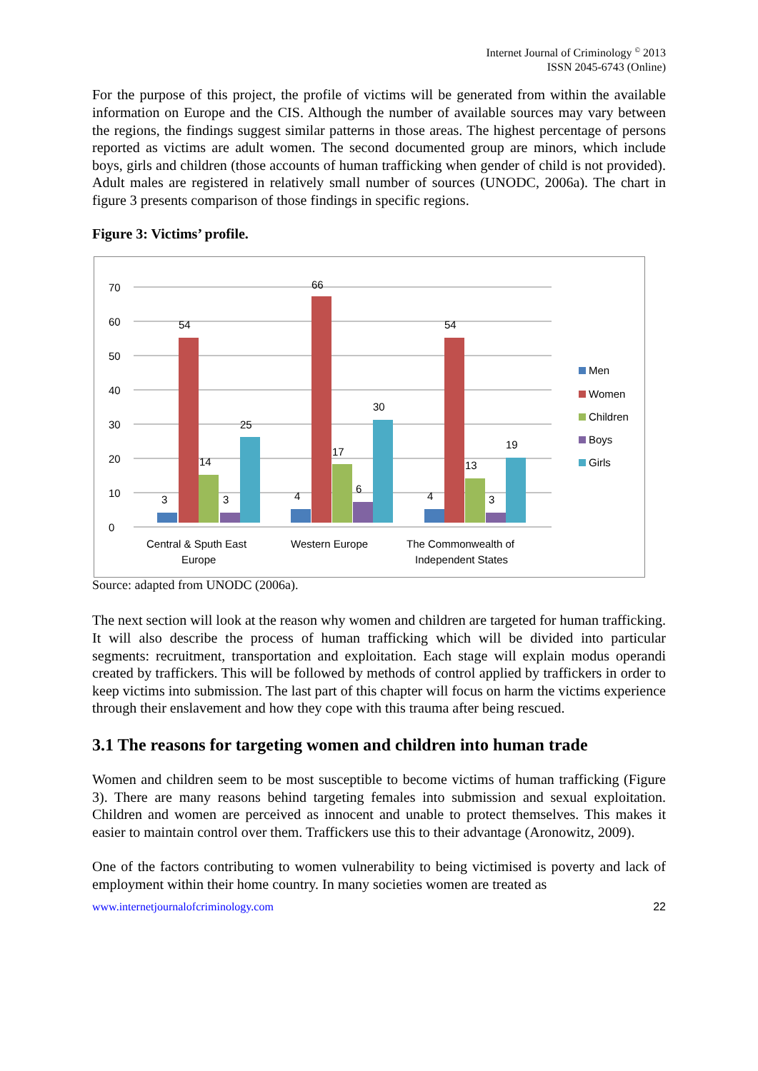Internet Journal of Criminology <sup>©</sup> 2013
ISSN 2045-6743 (Online)
For the purpose of this project, the profile of victims will be generated from within the available information on Europe and the CIS. Although the number of available sources may vary between the regions, the findings suggest similar patterns in those areas. The highest percentage of persons reported as victims are adult women. The second documented group are minors, which include boys, girls and children (those accounts of human trafficking when gender of child is not provided). Adult males are registered in relatively small number of sources (UNODC, 2006a). The chart in figure 3 presents comparison of those findings in specific regions.
Figure 3: Victims’ profile.
0
10
20
30
40
50
60
70
3
54
14
3
25
4
66
17
6
30
4
54
13
3
19
Central & Sputh East
Europe
Western Europe
The Commonwealth of
Independent States
Men
Women
Children
Boys
Girls
Source: adapted from UNODC (2006a).
The next section will look at the reason why women and children are targeted for human trafficking. It will also describe the process of human trafficking which will be divided into particular segments: recruitment, transportation and exploitation. Each stage will explain modus operandi created by traffickers. This will be followed by methods of control applied by traffickers in order to keep victims into submission. The last part of this chapter will focus on harm the victims experience through their enslavement and how they cope with this trauma after being rescued.
3.1 The reasons for targeting women and children into human trade
Women and children seem to be most susceptible to become victims of human trafficking (Figure 3). There are many reasons behind targeting females into submission and sexual exploitation. Children and women are perceived as innocent and unable to protect themselves. This makes it easier to maintain control over them. Traffickers use this to their advantage (Aronowitz, 2009).
One of the factors contributing to women vulnerability to being victimised is poverty and lack of employment within their home country. In many societies women are treated as
www.internetjournalofcriminology.com 22